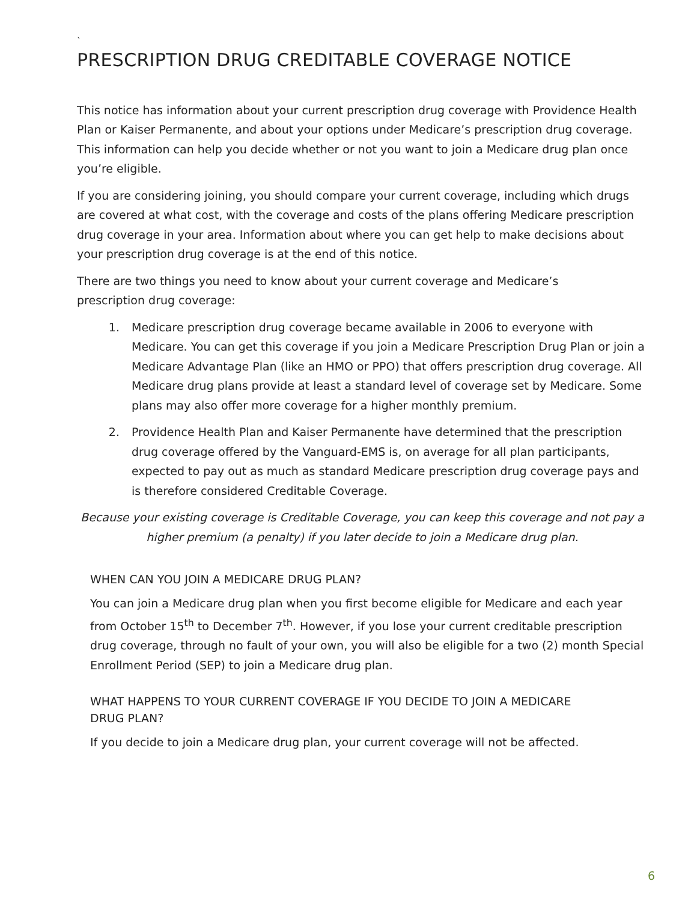`
PRESCRIPTION DRUG CREDITABLE COVERAGE NOTICE
This notice has information about your current prescription drug coverage with Providence Health Plan or Kaiser Permanente, and about your options under Medicare’s prescription drug coverage. This information can help you decide whether or not you want to join a Medicare drug plan once you’re eligible.
If you are considering joining, you should compare your current coverage, including which drugs are covered at what cost, with the coverage and costs of the plans offering Medicare prescription drug coverage in your area. Information about where you can get help to make decisions about your prescription drug coverage is at the end of this notice.
There are two things you need to know about your current coverage and Medicare’s
prescription drug coverage:
1. Medicare prescription drug coverage became available in 2006 to everyone with Medicare. You can get this coverage if you join a Medicare Prescription Drug Plan or join a Medicare Advantage Plan (like an HMO or PPO) that offers prescription drug coverage. All Medicare drug plans provide at least a standard level of coverage set by Medicare. Some plans may also offer more coverage for a higher monthly premium.
2. Providence Health Plan and Kaiser Permanente have determined that the prescription drug coverage offered by the Vanguard-EMS is, on average for all plan participants, expected to pay out as much as standard Medicare prescription drug coverage pays and is therefore considered Creditable Coverage.
Because your existing coverage is Creditable Coverage, you can keep this coverage and not pay a higher premium (a penalty) if you later decide to join a Medicare drug plan.
WHEN CAN YOU JOIN A MEDICARE DRUG PLAN?
You can join a Medicare drug plan when you first become eligible for Medicare and each year from October 15<sup>th</sup> to December 7<sup>th</sup>. However, if you lose your current creditable prescription drug coverage, through no fault of your own, you will also be eligible for a two (2) month Special Enrollment Period (SEP) to join a Medicare drug plan.
WHAT HAPPENS TO YOUR CURRENT COVERAGE IF YOU DECIDE TO JOIN A MEDICARE
DRUG PLAN?
If you decide to join a Medicare drug plan, your current coverage will not be affected.
6